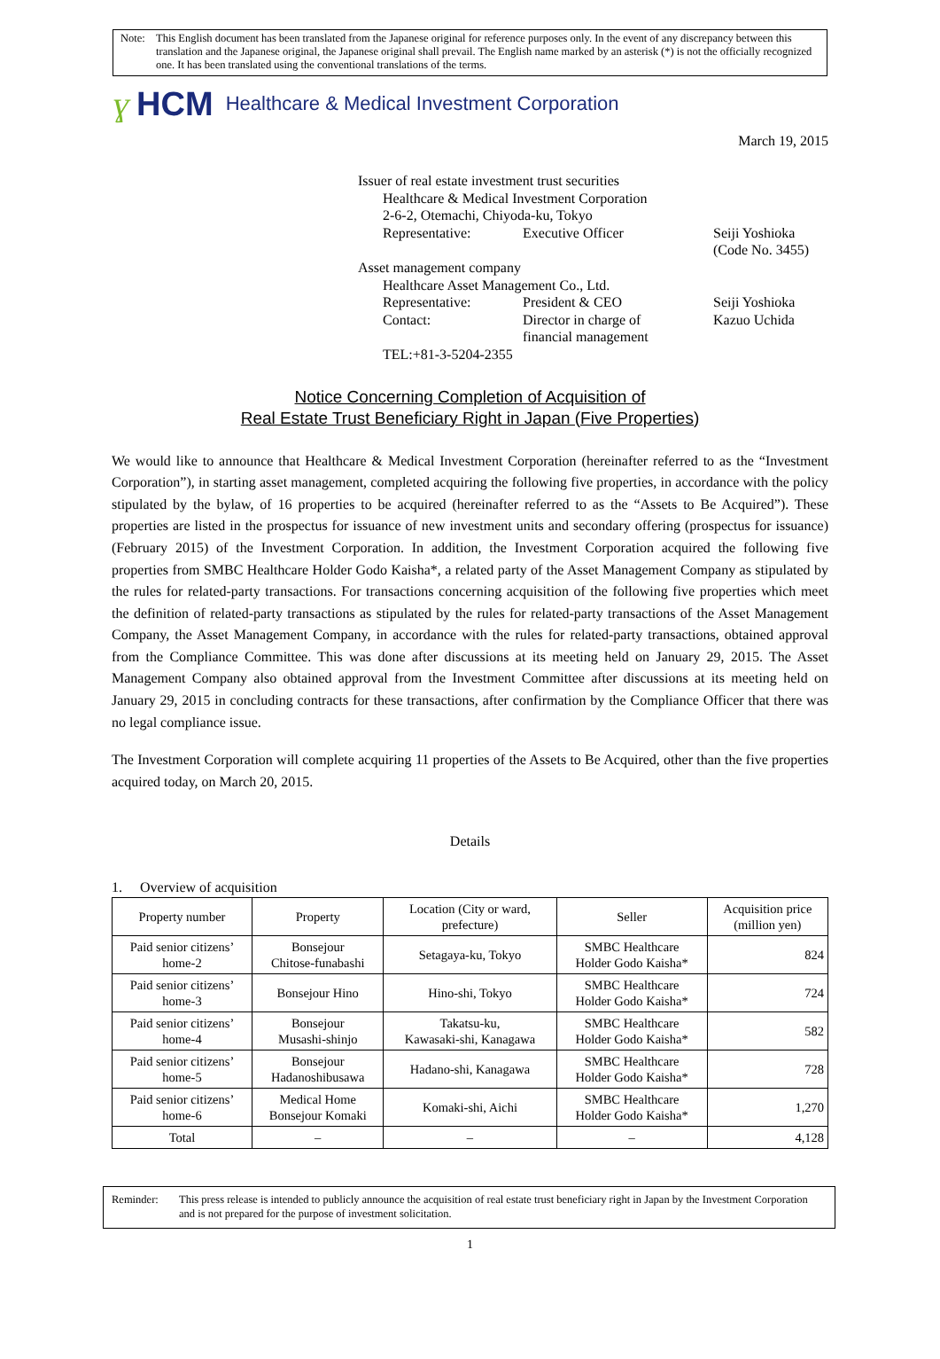Note: This English document has been translated from the Japanese original for reference purposes only. In the event of any discrepancy between this translation and the Japanese original, the Japanese original shall prevail. The English name marked by an asterisk (*) is not the officially recognized one. It has been translated using the conventional translations of the terms.
ɣ HCM Healthcare & Medical Investment Corporation
March 19, 2015
Issuer of real estate investment trust securities
Healthcare & Medical Investment Corporation
2-6-2, Otemachi, Chiyoda-ku, Tokyo
Representative: Executive Officer Seiji Yoshioka
(Code No. 3455)
Asset management company
Healthcare Asset Management Co., Ltd.
Representative: President & CEO Seiji Yoshioka
Contact: Director in charge of
financial management
Kazuo Uchida
TEL:+81-3-5204-2355
Notice Concerning Completion of Acquisition of
Real Estate Trust Beneficiary Right in Japan (Five Properties)
We would like to announce that Healthcare & Medical Investment Corporation (hereinafter referred to as the “Investment Corporation”), in starting asset management, completed acquiring the following five properties, in accordance with the policy stipulated by the bylaw, of 16 properties to be acquired (hereinafter referred to as the “Assets to Be Acquired”). These properties are listed in the prospectus for issuance of new investment units and secondary offering (prospectus for issuance) (February 2015) of the Investment Corporation. In addition, the Investment Corporation acquired the following five properties from SMBC Healthcare Holder Godo Kaisha*, a related party of the Asset Management Company as stipulated by the rules for related-party transactions. For transactions concerning acquisition of the following five properties which meet the definition of related-party transactions as stipulated by the rules for related-party transactions of the Asset Management Company, the Asset Management Company, in accordance with the rules for related-party transactions, obtained approval from the Compliance Committee. This was done after discussions at its meeting held on January 29, 2015. The Asset Management Company also obtained approval from the Investment Committee after discussions at its meeting held on January 29, 2015 in concluding contracts for these transactions, after confirmation by the Compliance Officer that there was no legal compliance issue.
The Investment Corporation will complete acquiring 11 properties of the Assets to Be Acquired, other than the five properties acquired today, on March 20, 2015.
Details
1. Overview of acquisition
| Property number | Property | Location (City or ward, prefecture) | Seller | Acquisition price (million yen) |
| --- | --- | --- | --- | --- |
| Paid senior citizens’ home-2 | Bonsejour Chitose-funabashi | Setagaya-ku, Tokyo | SMBC Healthcare Holder Godo Kaisha* | 824 |
| Paid senior citizens’ home-3 | Bonsejour Hino | Hino-shi, Tokyo | SMBC Healthcare Holder Godo Kaisha* | 724 |
| Paid senior citizens’ home-4 | Bonsejour Musashi-shinjo | Takatsu-ku, Kawasaki-shi, Kanagawa | SMBC Healthcare Holder Godo Kaisha* | 582 |
| Paid senior citizens’ home-5 | Bonsejour Hadanoshibusawa | Hadano-shi, Kanagawa | SMBC Healthcare Holder Godo Kaisha* | 728 |
| Paid senior citizens’ home-6 | Medical Home Bonsejour Komaki | Komaki-shi, Aichi | SMBC Healthcare Holder Godo Kaisha* | 1,270 |
| Total | – | – | – | 4,128 |
Reminder: This press release is intended to publicly announce the acquisition of real estate trust beneficiary right in Japan by the Investment Corporation and is not prepared for the purpose of investment solicitation.
1